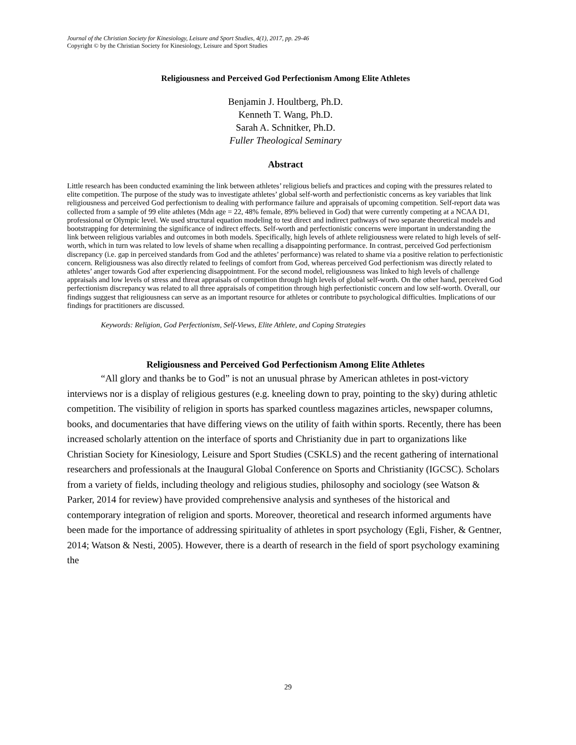Journal of the Christian Society for Kinesiology, Leisure and Sport Studies, 4(1), 2017, pp. 29-46
Copyright © by the Christian Society for Kinesiology, Leisure and Sport Studies
Religiousness and Perceived God Perfectionism Among Elite Athletes
Benjamin J. Houltberg, Ph.D.
Kenneth T. Wang, Ph.D.
Sarah A. Schnitker, Ph.D.
Fuller Theological Seminary
Abstract
Little research has been conducted examining the link between athletes’ religious beliefs and practices and coping with the pressures related to elite competition. The purpose of the study was to investigate athletes’ global self-worth and perfectionistic concerns as key variables that link religiousness and perceived God perfectionism to dealing with performance failure and appraisals of upcoming competition. Self-report data was collected from a sample of 99 elite athletes (Mdn age = 22, 48% female, 89% believed in God) that were currently competing at a NCAA D1, professional or Olympic level. We used structural equation modeling to test direct and indirect pathways of two separate theoretical models and bootstrapping for determining the significance of indirect effects. Self-worth and perfectionistic concerns were important in understanding the link between religious variables and outcomes in both models. Specifically, high levels of athlete religiousness were related to high levels of self-worth, which in turn was related to low levels of shame when recalling a disappointing performance. In contrast, perceived God perfectionism discrepancy (i.e. gap in perceived standards from God and the athletes’ performance) was related to shame via a positive relation to perfectionistic concern. Religiousness was also directly related to feelings of comfort from God, whereas perceived God perfectionism was directly related to athletes’ anger towards God after experiencing disappointment. For the second model, religiousness was linked to high levels of challenge appraisals and low levels of stress and threat appraisals of competition through high levels of global self-worth. On the other hand, perceived God perfectionism discrepancy was related to all three appraisals of competition through high perfectionistic concern and low self-worth. Overall, our findings suggest that religiousness can serve as an important resource for athletes or contribute to psychological difficulties. Implications of our findings for practitioners are discussed.
Keywords: Religion, God Perfectionism, Self-Views, Elite Athlete, and Coping Strategies
Religiousness and Perceived God Perfectionism Among Elite Athletes
“All glory and thanks be to God” is not an unusual phrase by American athletes in post-victory interviews nor is a display of religious gestures (e.g. kneeling down to pray, pointing to the sky) during athletic competition. The visibility of religion in sports has sparked countless magazines articles, newspaper columns, books, and documentaries that have differing views on the utility of faith within sports. Recently, there has been increased scholarly attention on the interface of sports and Christianity due in part to organizations like Christian Society for Kinesiology, Leisure and Sport Studies (CSKLS) and the recent gathering of international researchers and professionals at the Inaugural Global Conference on Sports and Christianity (IGCSC). Scholars from a variety of fields, including theology and religious studies, philosophy and sociology (see Watson & Parker, 2014 for review) have provided comprehensive analysis and syntheses of the historical and contemporary integration of religion and sports. Moreover, theoretical and research informed arguments have been made for the importance of addressing spirituality of athletes in sport psychology (Egli, Fisher, & Gentner, 2014; Watson & Nesti, 2005). However, there is a dearth of research in the field of sport psychology examining the
29